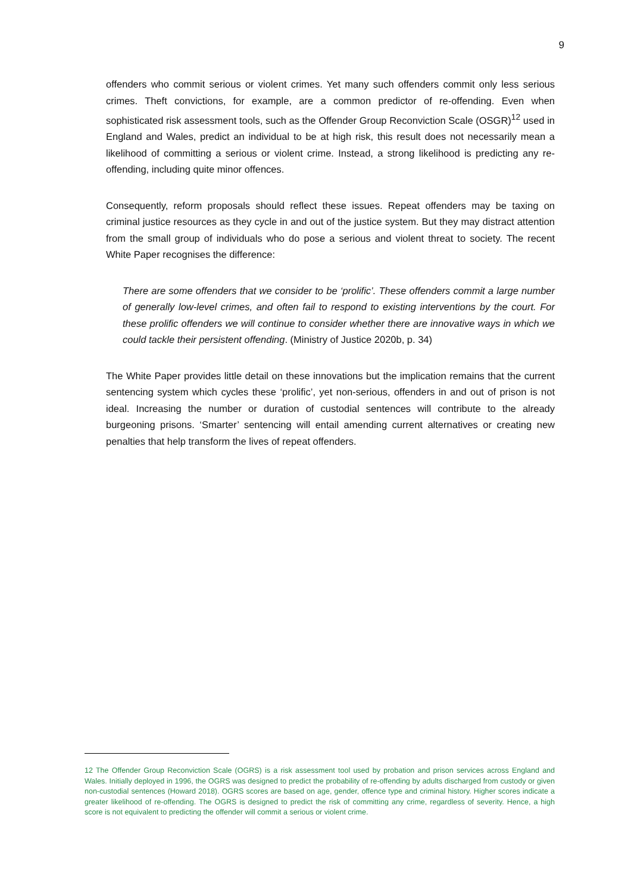9
offenders who commit serious or violent crimes. Yet many such offenders commit only less serious crimes. Theft convictions, for example, are a common predictor of re-offending. Even when sophisticated risk assessment tools, such as the Offender Group Reconviction Scale (OSGR)<sup>12</sup> used in England and Wales, predict an individual to be at high risk, this result does not necessarily mean a likelihood of committing a serious or violent crime. Instead, a strong likelihood is predicting any re-offending, including quite minor offences.
Consequently, reform proposals should reflect these issues. Repeat offenders may be taxing on criminal justice resources as they cycle in and out of the justice system. But they may distract attention from the small group of individuals who do pose a serious and violent threat to society. The recent White Paper recognises the difference:
There are some offenders that we consider to be ‘prolific’. These offenders commit a large number of generally low-level crimes, and often fail to respond to existing interventions by the court. For these prolific offenders we will continue to consider whether there are innovative ways in which we could tackle their persistent offending. (Ministry of Justice 2020b, p. 34)
The White Paper provides little detail on these innovations but the implication remains that the current sentencing system which cycles these ‘prolific’, yet non-serious, offenders in and out of prison is not ideal. Increasing the number or duration of custodial sentences will contribute to the already burgeoning prisons. ‘Smarter’ sentencing will entail amending current alternatives or creating new penalties that help transform the lives of repeat offenders.
12 The Offender Group Reconviction Scale (OGRS) is a risk assessment tool used by probation and prison services across England and Wales. Initially deployed in 1996, the OGRS was designed to predict the probability of re-offending by adults discharged from custody or given non-custodial sentences (Howard 2018). OGRS scores are based on age, gender, offence type and criminal history. Higher scores indicate a greater likelihood of re-offending. The OGRS is designed to predict the risk of committing any crime, regardless of severity. Hence, a high score is not equivalent to predicting the offender will commit a serious or violent crime.